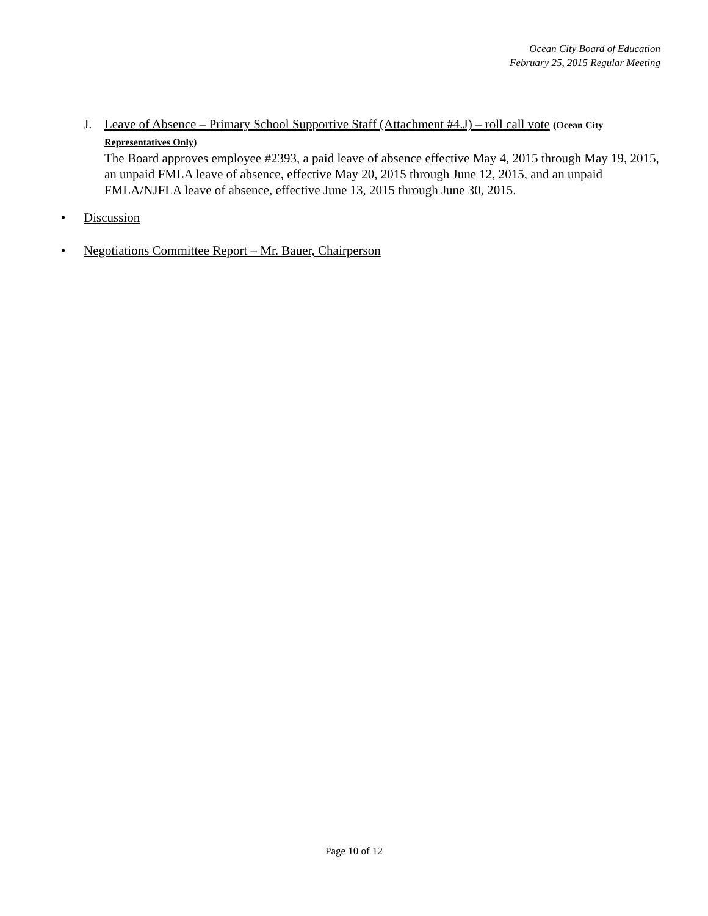Ocean City Board of Education
February 25, 2015 Regular Meeting
J. Leave of Absence – Primary School Supportive Staff (Attachment #4.J) – roll call vote (Ocean City Representatives Only)
The Board approves employee #2393, a paid leave of absence effective May 4, 2015 through May 19, 2015, an unpaid FMLA leave of absence, effective May 20, 2015 through June 12, 2015, and an unpaid FMLA/NJFLA leave of absence, effective June 13, 2015 through June 30, 2015.
• Discussion
• Negotiations Committee Report – Mr. Bauer, Chairperson
Page 10 of 12